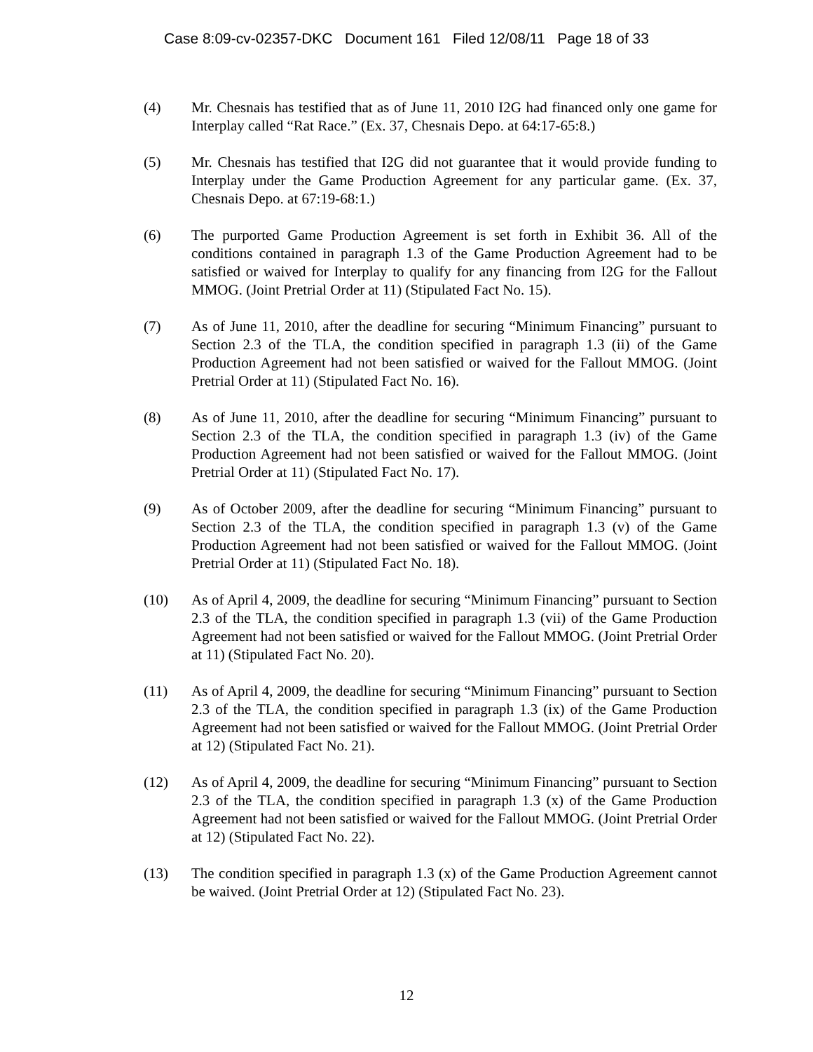Case 8:09-cv-02357-DKC Document 161 Filed 12/08/11 Page 18 of 33
(4) Mr. Chesnais has testified that as of June 11, 2010 I2G had financed only one game for Interplay called “Rat Race.” (Ex. 37, Chesnais Depo. at 64:17-65:8.)
(5) Mr. Chesnais has testified that I2G did not guarantee that it would provide funding to Interplay under the Game Production Agreement for any particular game. (Ex. 37, Chesnais Depo. at 67:19-68:1.)
(6) The purported Game Production Agreement is set forth in Exhibit 36. All of the conditions contained in paragraph 1.3 of the Game Production Agreement had to be satisfied or waived for Interplay to qualify for any financing from I2G for the Fallout MMOG. (Joint Pretrial Order at 11) (Stipulated Fact No. 15).
(7) As of June 11, 2010, after the deadline for securing “Minimum Financing” pursuant to Section 2.3 of the TLA, the condition specified in paragraph 1.3 (ii) of the Game Production Agreement had not been satisfied or waived for the Fallout MMOG. (Joint Pretrial Order at 11) (Stipulated Fact No. 16).
(8) As of June 11, 2010, after the deadline for securing “Minimum Financing” pursuant to Section 2.3 of the TLA, the condition specified in paragraph 1.3 (iv) of the Game Production Agreement had not been satisfied or waived for the Fallout MMOG. (Joint Pretrial Order at 11) (Stipulated Fact No. 17).
(9) As of October 2009, after the deadline for securing “Minimum Financing” pursuant to Section 2.3 of the TLA, the condition specified in paragraph 1.3 (v) of the Game Production Agreement had not been satisfied or waived for the Fallout MMOG. (Joint Pretrial Order at 11) (Stipulated Fact No. 18).
(10) As of April 4, 2009, the deadline for securing “Minimum Financing” pursuant to Section 2.3 of the TLA, the condition specified in paragraph 1.3 (vii) of the Game Production Agreement had not been satisfied or waived for the Fallout MMOG. (Joint Pretrial Order at 11) (Stipulated Fact No. 20).
(11) As of April 4, 2009, the deadline for securing “Minimum Financing” pursuant to Section 2.3 of the TLA, the condition specified in paragraph 1.3 (ix) of the Game Production Agreement had not been satisfied or waived for the Fallout MMOG. (Joint Pretrial Order at 12) (Stipulated Fact No. 21).
(12) As of April 4, 2009, the deadline for securing “Minimum Financing” pursuant to Section 2.3 of the TLA, the condition specified in paragraph 1.3 (x) of the Game Production Agreement had not been satisfied or waived for the Fallout MMOG. (Joint Pretrial Order at 12) (Stipulated Fact No. 22).
(13) The condition specified in paragraph 1.3 (x) of the Game Production Agreement cannot be waived. (Joint Pretrial Order at 12) (Stipulated Fact No. 23).
12